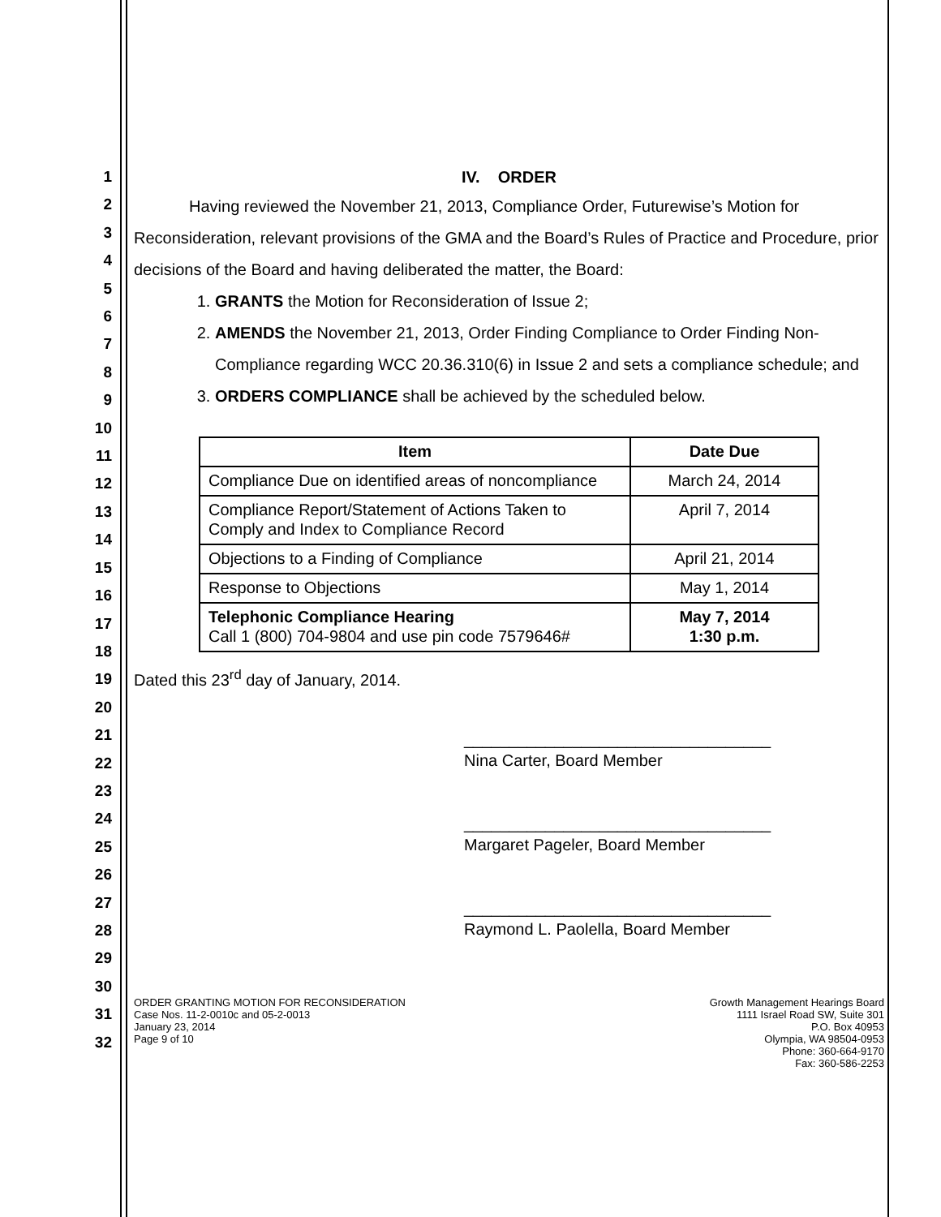1
2
3
4
5
6
7
8
9
10
11
12
13
14
15
16
17
18
19
20
21
22
23
24
25
26
27
28
29
30
31
32
IV. ORDER
Having reviewed the November 21, 2013, Compliance Order, Futurewise’s Motion for Reconsideration, relevant provisions of the GMA and the Board’s Rules of Practice and Procedure, prior decisions of the Board and having deliberated the matter, the Board:
1. GRANTS the Motion for Reconsideration of Issue 2;
2. AMENDS the November 21, 2013, Order Finding Compliance to Order Finding Non-Compliance regarding WCC 20.36.310(6) in Issue 2 and sets a compliance schedule; and
3. ORDERS COMPLIANCE shall be achieved by the scheduled below.
| Item | Date Due |
| --- | --- |
| Compliance Due on identified areas of noncompliance | March 24, 2014 |
| Compliance Report/Statement of Actions Taken to Comply and Index to Compliance Record | April 7, 2014 |
| Objections to a Finding of Compliance | April 21, 2014 |
| Response to Objections | May 1, 2014 |
| Telephonic Compliance Hearing Call 1 (800) 704-9804 and use pin code 7579646# | May 7, 2014 1:30 p.m. |
Dated this 23<sup>rd</sup> day of January, 2014.
__________________________________
Nina Carter, Board Member
__________________________________
Margaret Pageler, Board Member
__________________________________
Raymond L. Paolella, Board Member
ORDER GRANTING MOTION FOR RECONSIDERATION
Case Nos. 11-2-0010c and 05-2-0013
January 23, 2014
Page 9 of 10
Growth Management Hearings Board
1111 Israel Road SW, Suite 301
P.O. Box 40953
Olympia, WA 98504-0953
Phone: 360-664-9170
Fax: 360-586-2253